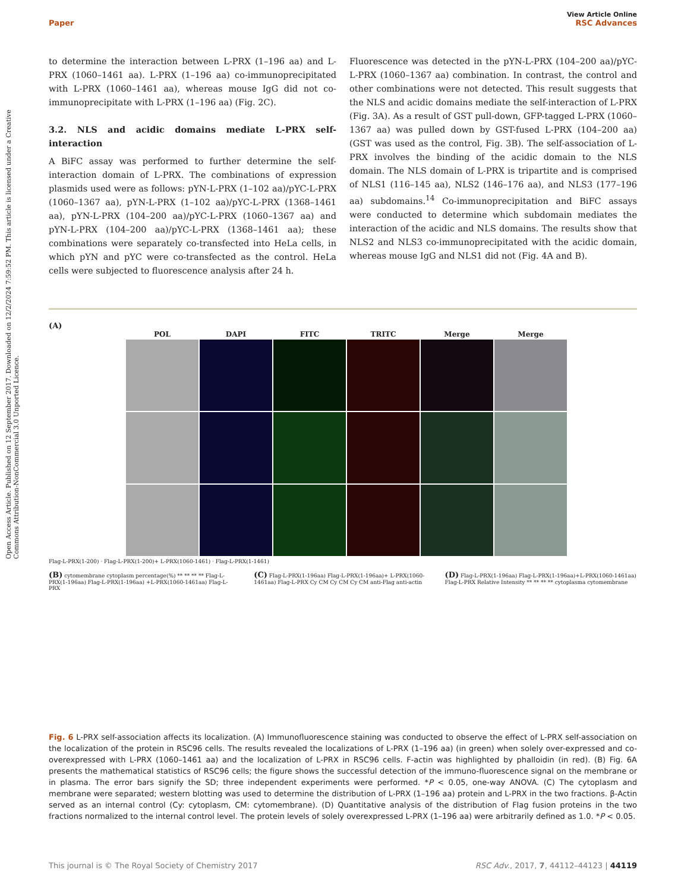Open Access Article. Published on 12 September 2017. Downloaded on 12/2/2024 7:59:52 PM. This article is licensed under a Creative Commons Attribution-NonCommercial 3.0 Unported Licence.
View Article Online
Paper RSC Advances
to determine the interaction between L-PRX (1–196 aa) and L-PRX (1060–1461 aa). L-PRX (1–196 aa) co-immunoprecipitated with L-PRX (1060–1461 aa), whereas mouse IgG did not co-immunoprecipitate with L-PRX (1–196 aa) (Fig. 2C).
3.2. NLS and acidic domains mediate L-PRX self-interaction
A BiFC assay was performed to further determine the self-interaction domain of L-PRX. The combinations of expression plasmids used were as follows: pYN-L-PRX (1–102 aa)/pYC-L-PRX (1060–1367 aa), pYN-L-PRX (1–102 aa)/pYC-L-PRX (1368–1461 aa), pYN-L-PRX (104–200 aa)/pYC-L-PRX (1060–1367 aa) and pYN-L-PRX (104–200 aa)/pYC-L-PRX (1368–1461 aa); these combinations were separately co-transfected into HeLa cells, in which pYN and pYC were co-transfected as the control. HeLa cells were subjected to fluorescence analysis after 24 h.
Fluorescence was detected in the pYN-L-PRX (104–200 aa)/pYC-L-PRX (1060–1367 aa) combination. In contrast, the control and other combinations were not detected. This result suggests that the NLS and acidic domains mediate the self-interaction of L-PRX (Fig. 3A). As a result of GST pull-down, GFP-tagged L-PRX (1060–1367 aa) was pulled down by GST-fused L-PRX (104–200 aa) (GST was used as the control, Fig. 3B). The self-association of L-PRX involves the binding of the acidic domain to the NLS domain. The NLS domain of L-PRX is tripartite and is comprised of NLS1 (116–145 aa), NLS2 (146–176 aa), and NLS3 (177–196 aa) subdomains.<sup>14</sup> Co-immunoprecipitation and BiFC assays were conducted to determine which subdomain mediates the interaction of the acidic and NLS domains. The results show that NLS2 and NLS3 co-immunoprecipitated with the acidic domain, whereas mouse IgG and NLS1 did not (Fig. 4A and B).
(A)
POL
DAPI
FITC
TRITC
Merge
Merge
Flag-L-PRX(1-200) · Flag-L-PRX(1-200)+ L-PRX(1060-1461) · Flag-L-PRX(1-1461)
(B) cytomembrane cytoplasm percentage(%) ** ** ** ** Flag-L-PRX(1-196aa) Flag-L-PRX(1-196aa) +L-PRX(1060-1461aa) Flag-L-PRX
(C) Flag-L-PRX(1-196aa) Flag-L-PRX(1-196aa)+ L-PRX(1060-1461aa) Flag-L-PRX Cy CM Cy CM Cy CM anti-Flag anti-actin
(D) Flag-L-PRX(1-196aa) Flag-L-PRX(1-196aa)+L-PRX(1060-1461aa) Flag-L-PRX Relative Intensity ** ** ** ** cytoplasma cytomembrane
Fig. 6 L-PRX self-association affects its localization. (A) Immunofluorescence staining was conducted to observe the effect of L-PRX self-association on the localization of the protein in RSC96 cells. The results revealed the localizations of L-PRX (1–196 aa) (in green) when solely over-expressed and co-overexpressed with L-PRX (1060–1461 aa) and the localization of L-PRX in RSC96 cells. F-actin was highlighted by phalloidin (in red). (B) Fig. 6A presents the mathematical statistics of RSC96 cells; the figure shows the successful detection of the immuno-fluorescence signal on the membrane or in plasma. The error bars signify the SD; three independent experiments were performed. *P < 0.05, one-way ANOVA. (C) The cytoplasm and membrane were separated; western blotting was used to determine the distribution of L-PRX (1–196 aa) protein and L-PRX in the two fractions. β-Actin served as an internal control (Cy: cytoplasm, CM: cytomembrane). (D) Quantitative analysis of the distribution of Flag fusion proteins in the two fractions normalized to the internal control level. The protein levels of solely overexpressed L-PRX (1–196 aa) were arbitrarily defined as 1.0. *P < 0.05.
This journal is © The Royal Society of Chemistry 2017 RSC Adv., 2017, 7, 44112–44123 | 44119